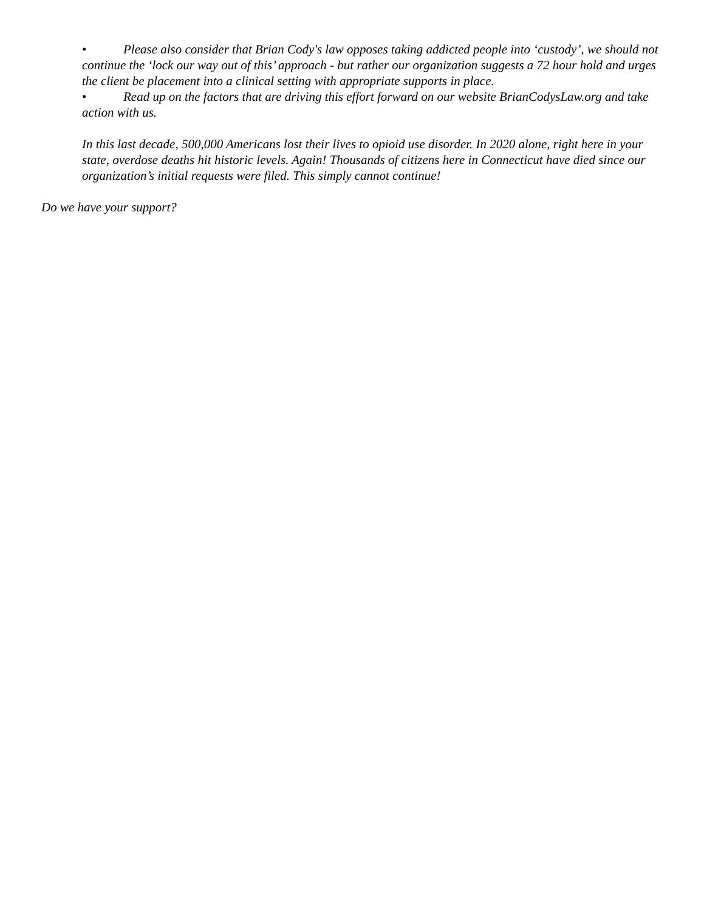• Please also consider that Brian Cody's law opposes taking addicted people into ‘custody’, we should not continue the ‘lock our way out of this’ approach - but rather our organization suggests a 72 hour hold and urges the client be placement into a clinical setting with appropriate supports in place.
• Read up on the factors that are driving this effort forward on our website BrianCodysLaw.org and take action with us.
In this last decade, 500,000 Americans lost their lives to opioid use disorder. In 2020 alone, right here in your state, overdose deaths hit historic levels. Again! Thousands of citizens here in Connecticut have died since our organization’s initial requests were filed. This simply cannot continue!
Do we have your support?